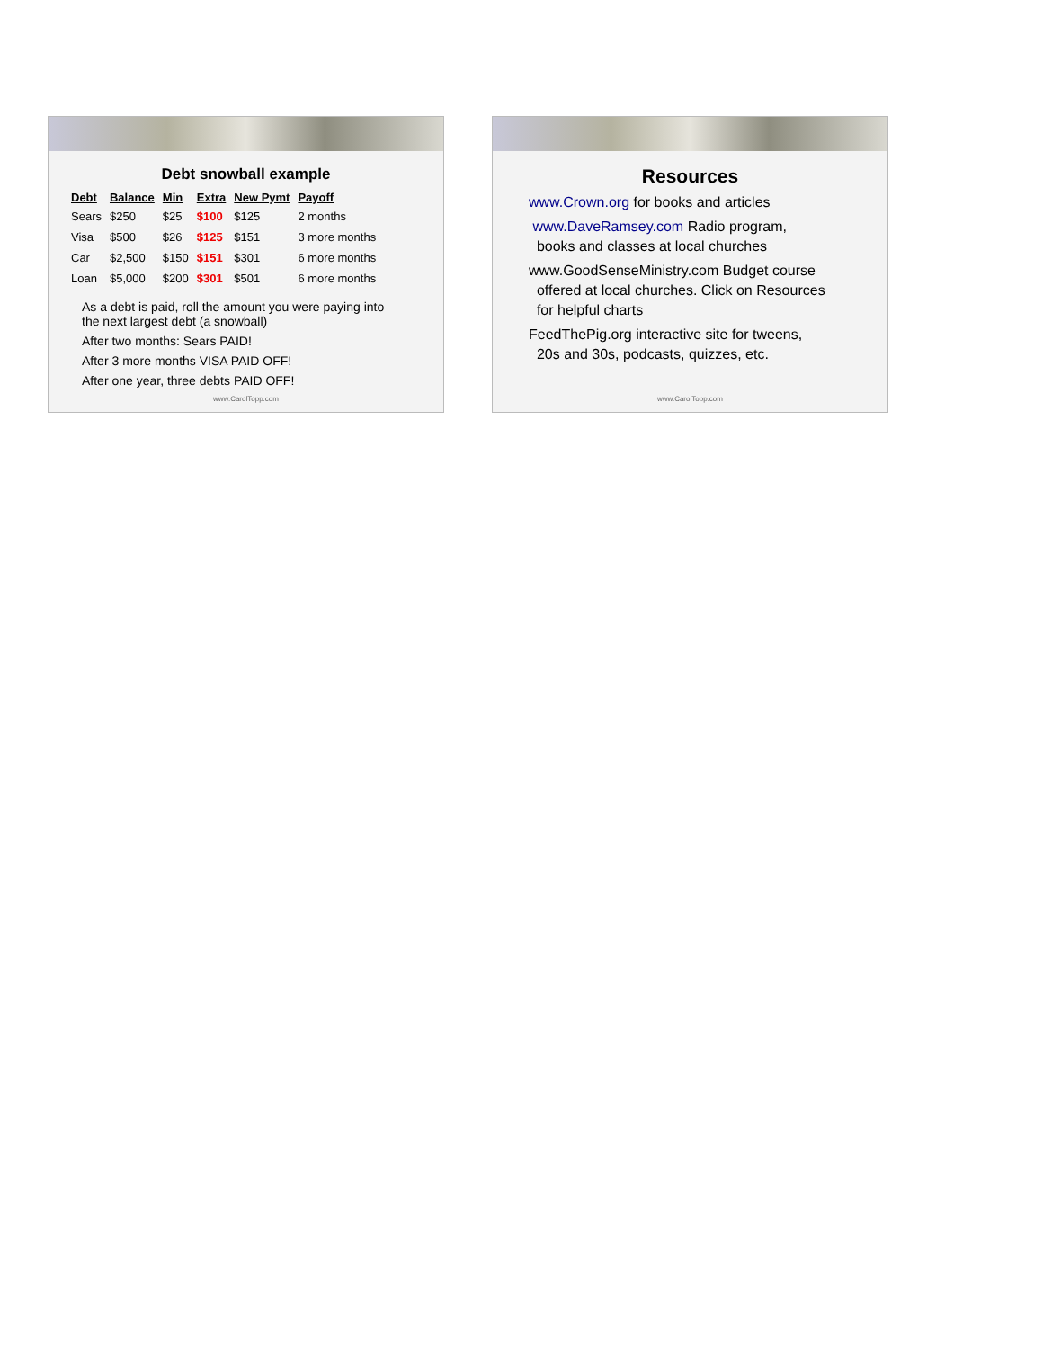Debt snowball example
| Debt | Balance | Min | Extra | New Pymt | Payoff |
| --- | --- | --- | --- | --- | --- |
| Sears | $250 | $25 | $100 | $125 | 2 months |
| Visa | $500 | $26 | $125 | $151 | 3 more months |
| Car | $2,500 | $150 | $151 | $301 | 6 more months |
| Loan | $5,000 | $200 | $301 | $501 | 6 more months |
As a debt is paid, roll the amount you were paying into
the next largest debt (a snowball)
After two months: Sears PAID!
After 3 more months VISA PAID OFF!
After one year, three debts PAID OFF!
www.CarolTopp.com
Resources
www.Crown.org for books and articles
www.DaveRamsey.com Radio program,
books and classes at local churches
www.GoodSenseMinistry.com Budget course
offered at local churches. Click on Resources
for helpful charts
FeedThePig.org interactive site for tweens,
20s and 30s, podcasts, quizzes, etc.
www.CarolTopp.com